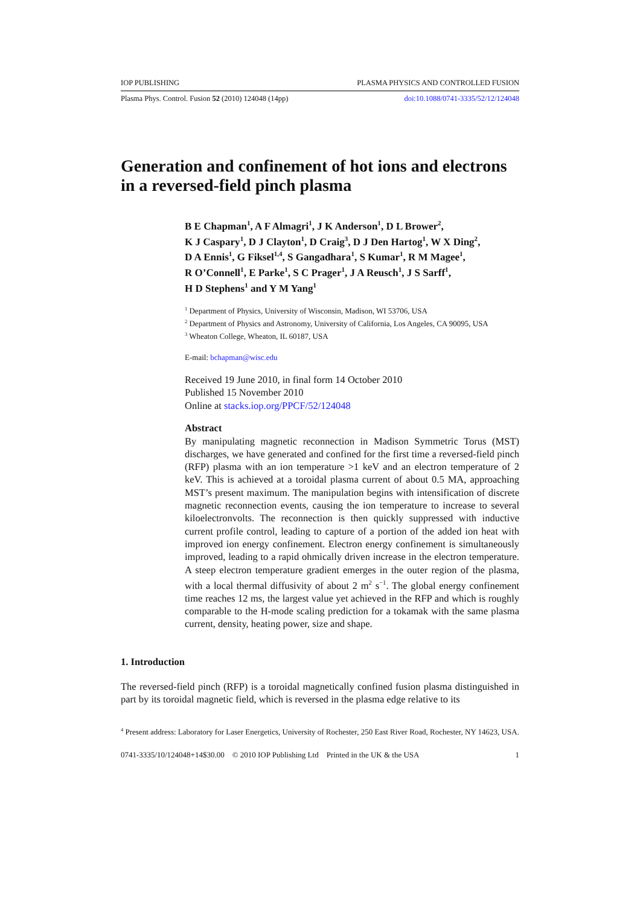IOP PUBLISHING PLASMA PHYSICS AND CONTROLLED FUSION
Plasma Phys. Control. Fusion 52 (2010) 124048 (14pp) doi:10.1088/0741-3335/52/12/124048
Generation and confinement of hot ions and electrons in a reversed-field pinch plasma
B E Chapman<sup>1</sup>, A F Almagri<sup>1</sup>, J K Anderson<sup>1</sup>, D L Brower<sup>2</sup>,
K J Caspary<sup>1</sup>, D J Clayton<sup>1</sup>, D Craig<sup>3</sup>, D J Den Hartog<sup>1</sup>, W X Ding<sup>2</sup>,
D A Ennis<sup>1</sup>, G Fiksel<sup>1,4</sup>, S Gangadhara<sup>1</sup>, S Kumar<sup>1</sup>, R M Magee<sup>1</sup>,
R O’Connell<sup>1</sup>, E Parke<sup>1</sup>, S C Prager<sup>1</sup>, J A Reusch<sup>1</sup>, J S Sarff<sup>1</sup>,
H D Stephens<sup>1</sup> and Y M Yang<sup>1</sup>
<sup>1</sup> Department of Physics, University of Wisconsin, Madison, WI 53706, USA
<sup>2</sup> Department of Physics and Astronomy, University of California, Los Angeles, CA 90095, USA
<sup>3</sup> Wheaton College, Wheaton, IL 60187, USA
E-mail: bchapman@wisc.edu
Received 19 June 2010, in final form 14 October 2010
Published 15 November 2010
Online at stacks.iop.org/PPCF/52/124048
Abstract
By manipulating magnetic reconnection in Madison Symmetric Torus (MST) discharges, we have generated and confined for the first time a reversed-field pinch (RFP) plasma with an ion temperature >1 keV and an electron temperature of 2 keV. This is achieved at a toroidal plasma current of about 0.5 MA, approaching MST’s present maximum. The manipulation begins with intensification of discrete magnetic reconnection events, causing the ion temperature to increase to several kiloelectronvolts. The reconnection is then quickly suppressed with inductive current profile control, leading to capture of a portion of the added ion heat with improved ion energy confinement. Electron energy confinement is simultaneously improved, leading to a rapid ohmically driven increase in the electron temperature. A steep electron temperature gradient emerges in the outer region of the plasma, with a local thermal diffusivity of about 2 m<sup>2</sup> s<sup>−1</sup>. The global energy confinement time reaches 12 ms, the largest value yet achieved in the RFP and which is roughly comparable to the H-mode scaling prediction for a tokamak with the same plasma current, density, heating power, size and shape.
1. Introduction
The reversed-field pinch (RFP) is a toroidal magnetically confined fusion plasma distinguished in part by its toroidal magnetic field, which is reversed in the plasma edge relative to its
<sup>4</sup> Present address: Laboratory for Laser Energetics, University of Rochester, 250 East River Road, Rochester, NY 14623, USA.
0741-3335/10/124048+14$30.00 © 2010 IOP Publishing Ltd Printed in the UK & the USA 1